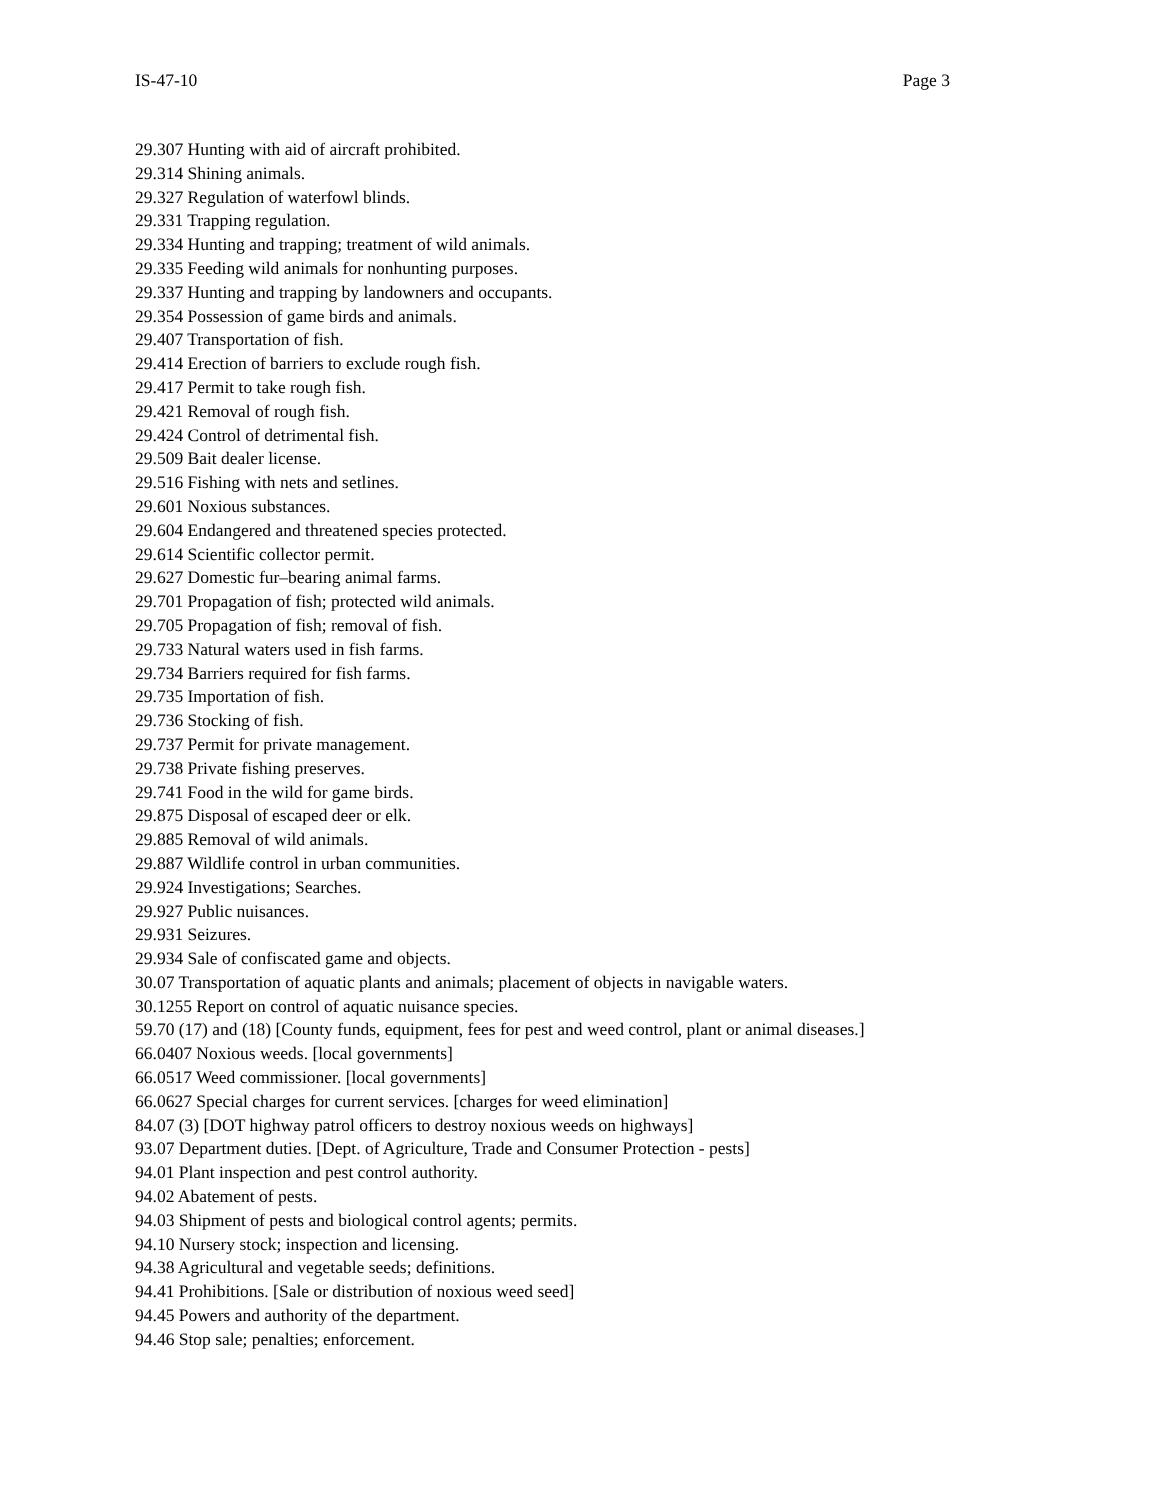IS-47-10 Page 3
29.307 Hunting with aid of aircraft prohibited.
29.314 Shining animals.
29.327 Regulation of waterfowl blinds.
29.331 Trapping regulation.
29.334 Hunting and trapping; treatment of wild animals.
29.335 Feeding wild animals for nonhunting purposes.
29.337 Hunting and trapping by landowners and occupants.
29.354 Possession of game birds and animals.
29.407 Transportation of fish.
29.414 Erection of barriers to exclude rough fish.
29.417 Permit to take rough fish.
29.421 Removal of rough fish.
29.424 Control of detrimental fish.
29.509 Bait dealer license.
29.516 Fishing with nets and setlines.
29.601 Noxious substances.
29.604 Endangered and threatened species protected.
29.614 Scientific collector permit.
29.627 Domestic fur–bearing animal farms.
29.701 Propagation of fish; protected wild animals.
29.705 Propagation of fish; removal of fish.
29.733 Natural waters used in fish farms.
29.734 Barriers required for fish farms.
29.735 Importation of fish.
29.736 Stocking of fish.
29.737 Permit for private management.
29.738 Private fishing preserves.
29.741 Food in the wild for game birds.
29.875 Disposal of escaped deer or elk.
29.885 Removal of wild animals.
29.887 Wildlife control in urban communities.
29.924 Investigations; Searches.
29.927 Public nuisances.
29.931 Seizures.
29.934 Sale of confiscated game and objects.
30.07 Transportation of aquatic plants and animals; placement of objects in navigable waters.
30.1255 Report on control of aquatic nuisance species.
59.70 (17) and (18) [County funds, equipment, fees for pest and weed control, plant or animal diseases.]
66.0407 Noxious weeds. [local governments]
66.0517 Weed commissioner. [local governments]
66.0627 Special charges for current services. [charges for weed elimination]
84.07 (3) [DOT highway patrol officers to destroy noxious weeds on highways]
93.07 Department duties. [Dept. of Agriculture, Trade and Consumer Protection - pests]
94.01 Plant inspection and pest control authority.
94.02 Abatement of pests.
94.03 Shipment of pests and biological control agents; permits.
94.10 Nursery stock; inspection and licensing.
94.38 Agricultural and vegetable seeds; definitions.
94.41 Prohibitions. [Sale or distribution of noxious weed seed]
94.45 Powers and authority of the department.
94.46 Stop sale; penalties; enforcement.